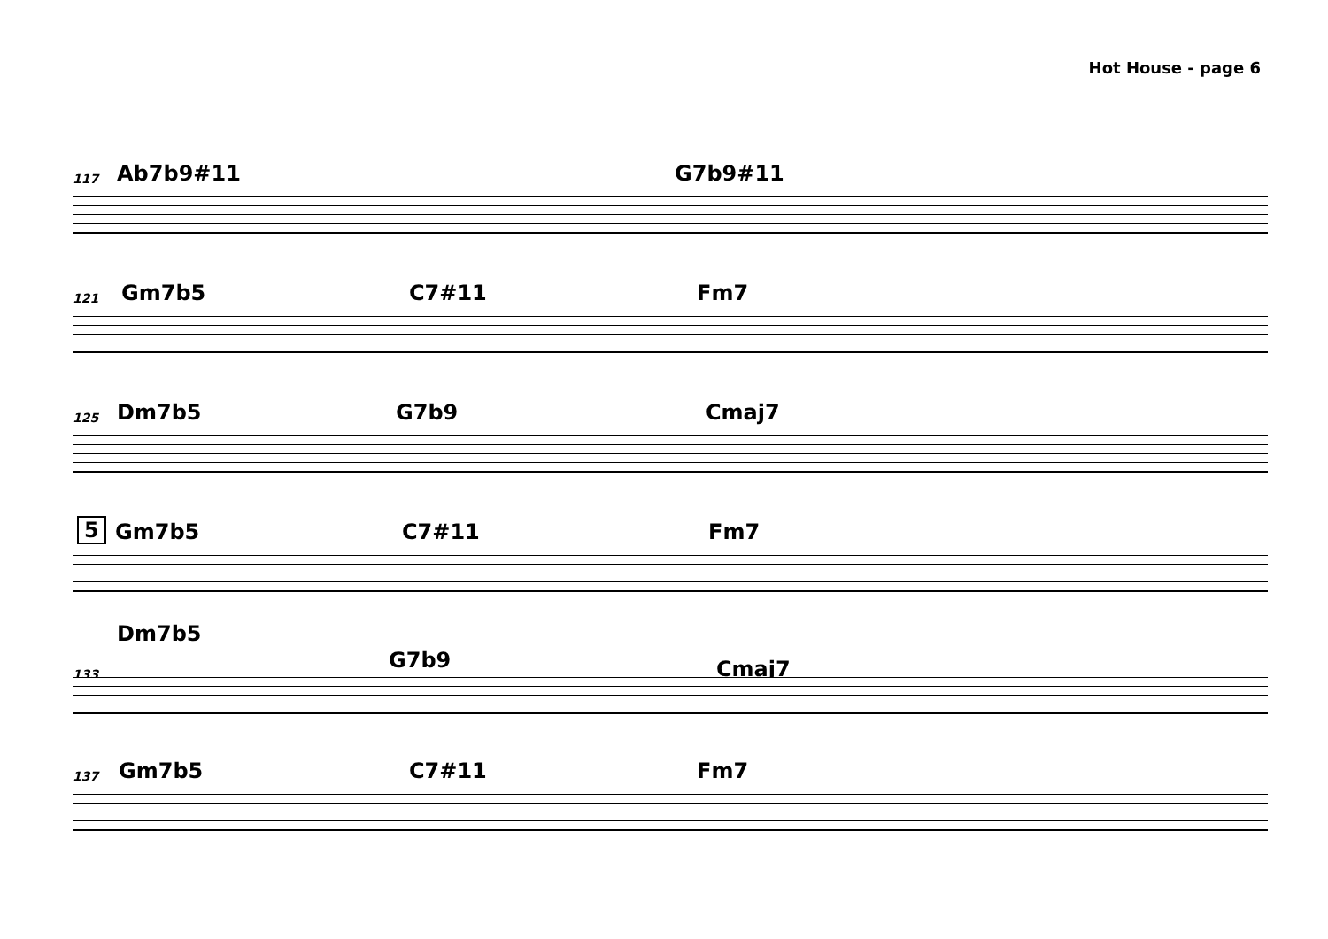Hot House - page 6
117 Ab7b9#11 G7b9#11
121 Gm7b5 C7#11 Fm7
125 Dm7b5 G7b9 Cmaj7
5 Gm7b5 C7#11 Fm7
Dm7b5
133
G7b9 Cmaj7
137 Gm7b5 C7#11 Fm7